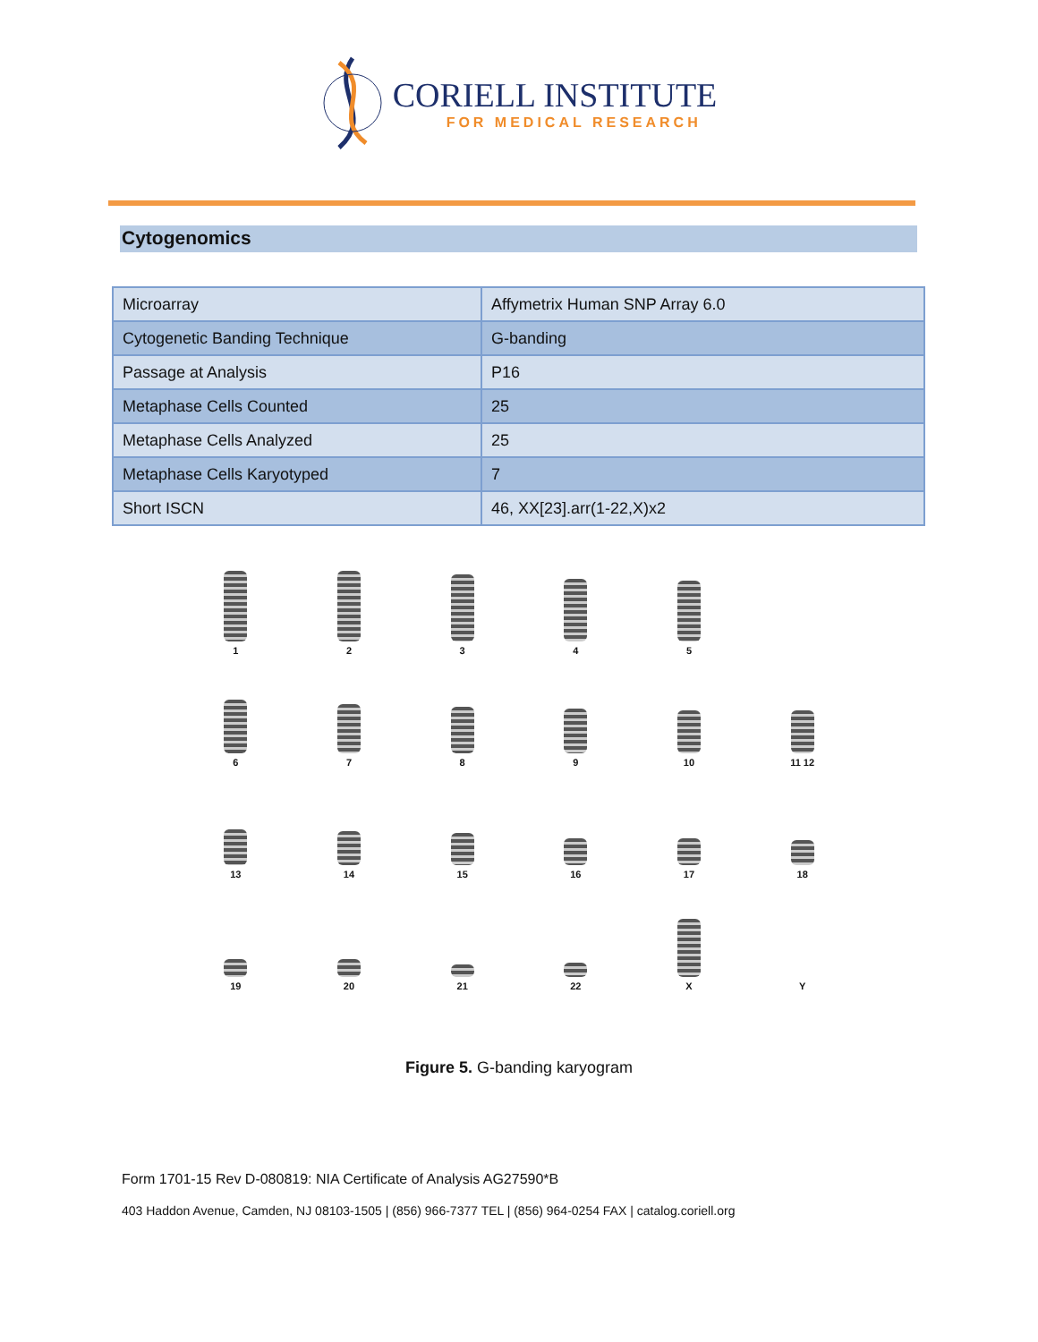CORIELL INSTITUTE
FOR MEDICAL RESEARCH
Cytogenomics
| Microarray | Affymetrix Human SNP Array 6.0 |
| Cytogenetic Banding Technique | G-banding |
| Passage at Analysis | P16 |
| Metaphase Cells Counted | 25 |
| Metaphase Cells Analyzed | 25 |
| Metaphase Cells Karyotyped | 7 |
| Short ISCN | 46, XX[23].arr(1-22,X)x2 |
1
2
3
4
5
6
7
8
9
10
11 12
13
14
15
16
17
18
19
20
21
22
X
Y
Figure 5. G-banding karyogram
Form 1701-15 Rev D-080819: NIA Certificate of Analysis AG27590*B
403 Haddon Avenue, Camden, NJ 08103-1505 | (856) 966-7377 TEL | (856) 964-0254 FAX | catalog.coriell.org